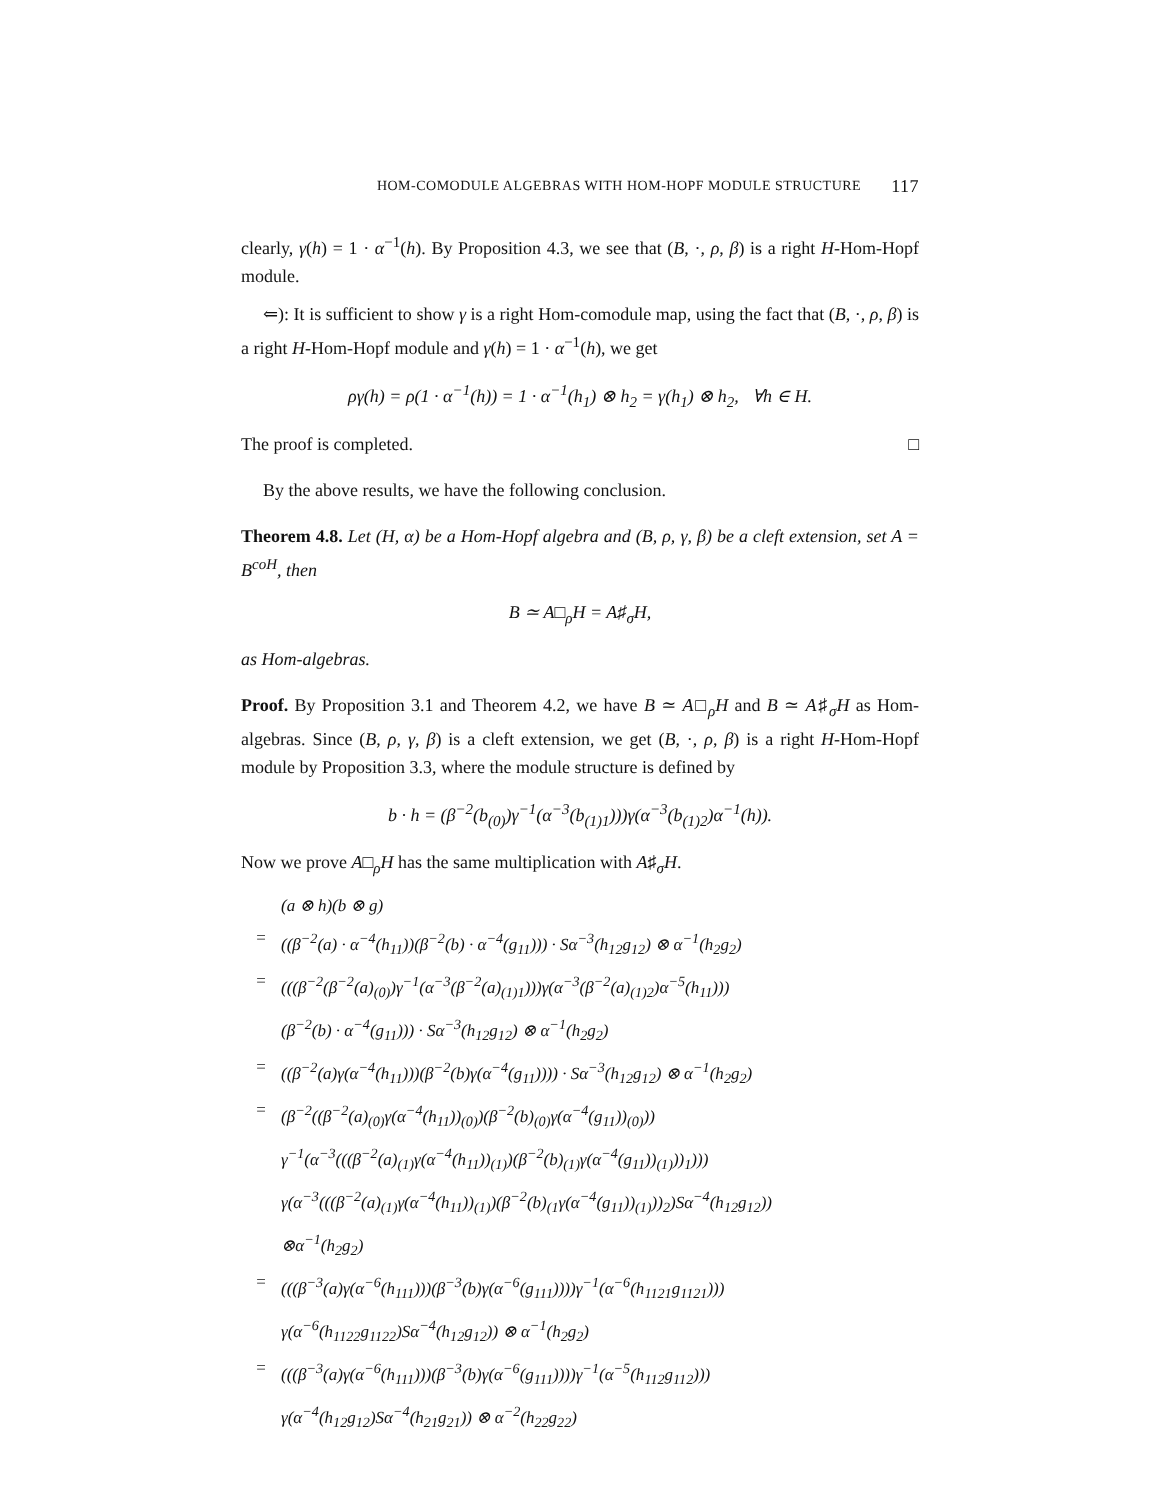HOM-COMODULE ALGEBRAS WITH HOM-HOPF MODULE STRUCTURE 117
clearly, γ(h) = 1 · α<sup>−1</sup>(h). By Proposition 4.3, we see that (B, ·, ρ, β) is a right H-Hom-Hopf module.
⇐): It is sufficient to show γ is a right Hom-comodule map, using the fact that (B, ·, ρ, β) is a right H-Hom-Hopf module and γ(h) = 1 · α<sup>−1</sup>(h), we get
ργ(h) = ρ(1 · α<sup>−1</sup>(h)) = 1 · α<sup>−1</sup>(h<sub>1</sub>) ⊗ h<sub>2</sub> = γ(h<sub>1</sub>) ⊗ h<sub>2</sub>, ∀h ∈ H.
The proof is completed. □
By the above results, we have the following conclusion.
Theorem 4.8. Let (H, α) be a Hom-Hopf algebra and (B, ρ, γ, β) be a cleft extension, set A = B<sup>coH</sup>, then
B ≃ A□<sub>ρ</sub>H = A♯<sub>σ</sub>H,
as Hom-algebras.
Proof. By Proposition 3.1 and Theorem 4.2, we have B ≃ A□<sub>ρ</sub>H and B ≃ A♯<sub>σ</sub>H as Hom-algebras. Since (B, ρ, γ, β) is a cleft extension, we get (B, ·, ρ, β) is a right H-Hom-Hopf module by Proposition 3.3, where the module structure is defined by
b · h = (β<sup>−2</sup>(b<sub>(0)</sub>)γ<sup>−1</sup>(α<sup>−3</sup>(b<sub>(1)1</sub>)))γ(α<sup>−3</sup>(b<sub>(1)2</sub>)α<sup>−1</sup>(h)).
Now we prove A□<sub>ρ</sub>H has the same multiplication with A♯<sub>σ</sub>H.
(a ⊗ h)(b ⊗ g) = ((β<sup>−2</sup>(a) · α<sup>−4</sup>(h<sub>11</sub>))(β<sup>−2</sup>(b) · α<sup>−4</sup>(g<sub>11</sub>))) · Sα<sup>−3</sup>(h<sub>12</sub>g<sub>12</sub>) ⊗ α<sup>−1</sup>(h<sub>2</sub>g<sub>2</sub>) = (((β<sup>−2</sup>(β<sup>−2</sup>(a)<sub>(0)</sub>)γ<sup>−1</sup>(α<sup>−3</sup>(β<sup>−2</sup>(a)<sub>(1)1</sub>)))γ(α<sup>−3</sup>(β<sup>−2</sup>(a)<sub>(1)2</sub>)α<sup>−5</sup>(h<sub>11</sub>))) (β<sup>−2</sup>(b) · α<sup>−4</sup>(g<sub>11</sub>))) · Sα<sup>−3</sup>(h<sub>12</sub>g<sub>12</sub>) ⊗ α<sup>−1</sup>(h<sub>2</sub>g<sub>2</sub>) = ((β<sup>−2</sup>(a)γ(α<sup>−4</sup>(h<sub>11</sub>)))(β<sup>−2</sup>(b)γ(α<sup>−4</sup>(g<sub>11</sub>)))) · Sα<sup>−3</sup>(h<sub>12</sub>g<sub>12</sub>) ⊗ α<sup>−1</sup>(h<sub>2</sub>g<sub>2</sub>) = (β<sup>−2</sup>((β<sup>−2</sup>(a)<sub>(0)</sub>γ(α<sup>−4</sup>(h<sub>11</sub>))<sub>(0)</sub>)(β<sup>−2</sup>(b)<sub>(0)</sub>γ(α<sup>−4</sup>(g<sub>11</sub>))<sub>(0)</sub>)) γ<sup>−1</sup>(α<sup>−3</sup>(((β<sup>−2</sup>(a)<sub>(1)</sub>γ(α<sup>−4</sup>(h<sub>11</sub>))<sub>(1)</sub>)(β<sup>−2</sup>(b)<sub>(1)</sub>γ(α<sup>−4</sup>(g<sub>11</sub>))<sub>(1)</sub>))<sub>1</sub>))) γ(α<sup>−3</sup>(((β<sup>−2</sup>(a)<sub>(1)</sub>γ(α<sup>−4</sup>(h<sub>11</sub>))<sub>(1)</sub>)(β<sup>−2</sup>(b)<sub>(1</sub>γ(α<sup>−4</sup>(g<sub>11</sub>))<sub>(1)</sub>))<sub>2</sub>)Sα<sup>−4</sup>(h<sub>12</sub>g<sub>12</sub>)) ⊗α<sup>−1</sup>(h<sub>2</sub>g<sub>2</sub>) = (((β<sup>−3</sup>(a)γ(α<sup>−6</sup>(h<sub>111</sub>)))(β<sup>−3</sup>(b)γ(α<sup>−6</sup>(g<sub>111</sub>))))γ<sup>−1</sup>(α<sup>−6</sup>(h<sub>1121</sub>g<sub>1121</sub>))) γ(α<sup>−6</sup>(h<sub>1122</sub>g<sub>1122</sub>)Sα<sup>−4</sup>(h<sub>12</sub>g<sub>12</sub>)) ⊗ α<sup>−1</sup>(h<sub>2</sub>g<sub>2</sub>) = (((β<sup>−3</sup>(a)γ(α<sup>−6</sup>(h<sub>111</sub>)))(β<sup>−3</sup>(b)γ(α<sup>−6</sup>(g<sub>111</sub>))))γ<sup>−1</sup>(α<sup>−5</sup>(h<sub>112</sub>g<sub>112</sub>))) γ(α<sup>−4</sup>(h<sub>12</sub>g<sub>12</sub>)Sα<sup>−4</sup>(h<sub>21</sub>g<sub>21</sub>)) ⊗ α<sup>−2</sup>(h<sub>22</sub>g<sub>22</sub>)